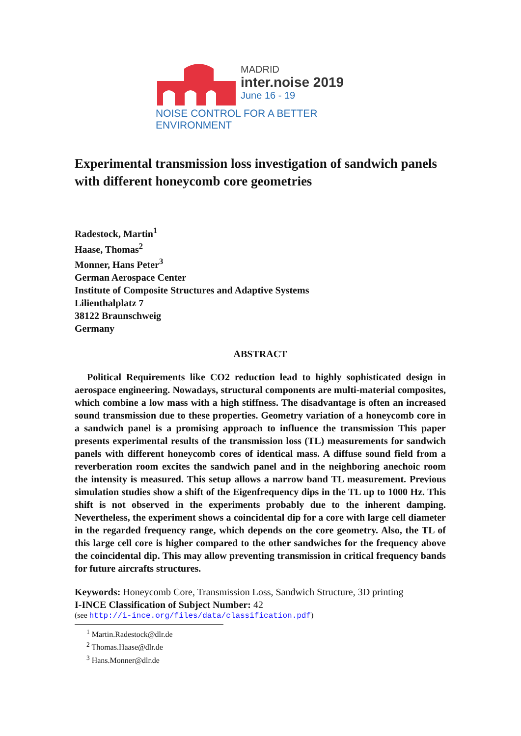MADRID
inter.noise 2019
June 16 - 19
NOISE CONTROL FOR A BETTER ENVIRONMENT
Experimental transmission loss investigation of sandwich panels with different honeycomb core geometries
Radestock, Martin<sup>1</sup>
Haase, Thomas<sup>2</sup>
Monner, Hans Peter<sup>3</sup>
German Aerospace Center
Institute of Composite Structures and Adaptive Systems
Lilienthalplatz 7
38122 Braunschweig
Germany
ABSTRACT
Political Requirements like CO2 reduction lead to highly sophisticated design in aerospace engineering. Nowadays, structural components are multi-material composites, which combine a low mass with a high stiffness. The disadvantage is often an increased sound transmission due to these properties. Geometry variation of a honeycomb core in a sandwich panel is a promising approach to influence the transmission This paper presents experimental results of the transmission loss (TL) measurements for sandwich panels with different honeycomb cores of identical mass. A diffuse sound field from a reverberation room excites the sandwich panel and in the neighboring anechoic room the intensity is measured. This setup allows a narrow band TL measurement. Previous simulation studies show a shift of the Eigenfrequency dips in the TL up to 1000 Hz. This shift is not observed in the experiments probably due to the inherent damping. Nevertheless, the experiment shows a coincidental dip for a core with large cell diameter in the regarded frequency range, which depends on the core geometry. Also, the TL of this large cell core is higher compared to the other sandwiches for the frequency above the coincidental dip. This may allow preventing transmission in critical frequency bands for future aircrafts structures.
Keywords: Honeycomb Core, Transmission Loss, Sandwich Structure, 3D printing
I-INCE Classification of Subject Number: 42
(see http://i-ince.org/files/data/classification.pdf)
<sup>1</sup> Martin.Radestock@dlr.de
<sup>2</sup> Thomas.Haase@dlr.de
<sup>3</sup> Hans.Monner@dlr.de